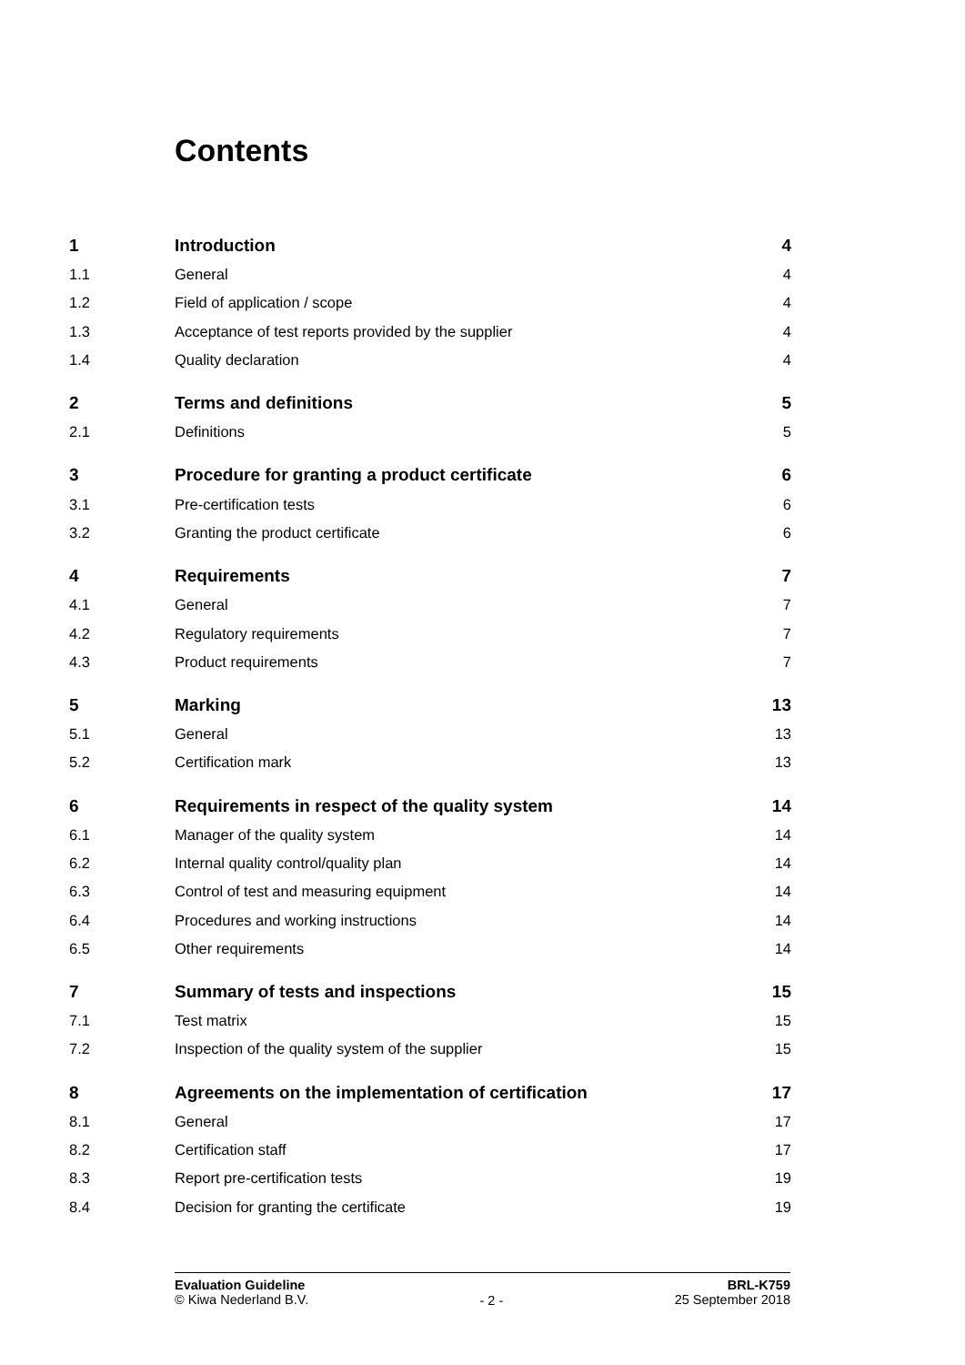Contents
| 1 | Introduction | 4 |
| 1.1 | General | 4 |
| 1.2 | Field of application / scope | 4 |
| 1.3 | Acceptance of test reports provided by the supplier | 4 |
| 1.4 | Quality declaration | 4 |
| 2 | Terms and definitions | 5 |
| 2.1 | Definitions | 5 |
| 3 | Procedure for granting a product certificate | 6 |
| 3.1 | Pre-certification tests | 6 |
| 3.2 | Granting the product certificate | 6 |
| 4 | Requirements | 7 |
| 4.1 | General | 7 |
| 4.2 | Regulatory requirements | 7 |
| 4.3 | Product requirements | 7 |
| 5 | Marking | 13 |
| 5.1 | General | 13 |
| 5.2 | Certification mark | 13 |
| 6 | Requirements in respect of the quality system | 14 |
| 6.1 | Manager of the quality system | 14 |
| 6.2 | Internal quality control/quality plan | 14 |
| 6.3 | Control of test and measuring equipment | 14 |
| 6.4 | Procedures and working instructions | 14 |
| 6.5 | Other requirements | 14 |
| 7 | Summary of tests and inspections | 15 |
| 7.1 | Test matrix | 15 |
| 7.2 | Inspection of the quality system of the supplier | 15 |
| 8 | Agreements on the implementation of certification | 17 |
| 8.1 | General | 17 |
| 8.2 | Certification staff | 17 |
| 8.3 | Report pre-certification tests | 19 |
| 8.4 | Decision for granting the certificate | 19 |
Evaluation Guideline
© Kiwa Nederland B.V.
- 2 -
BRL-K759
25 September 2018